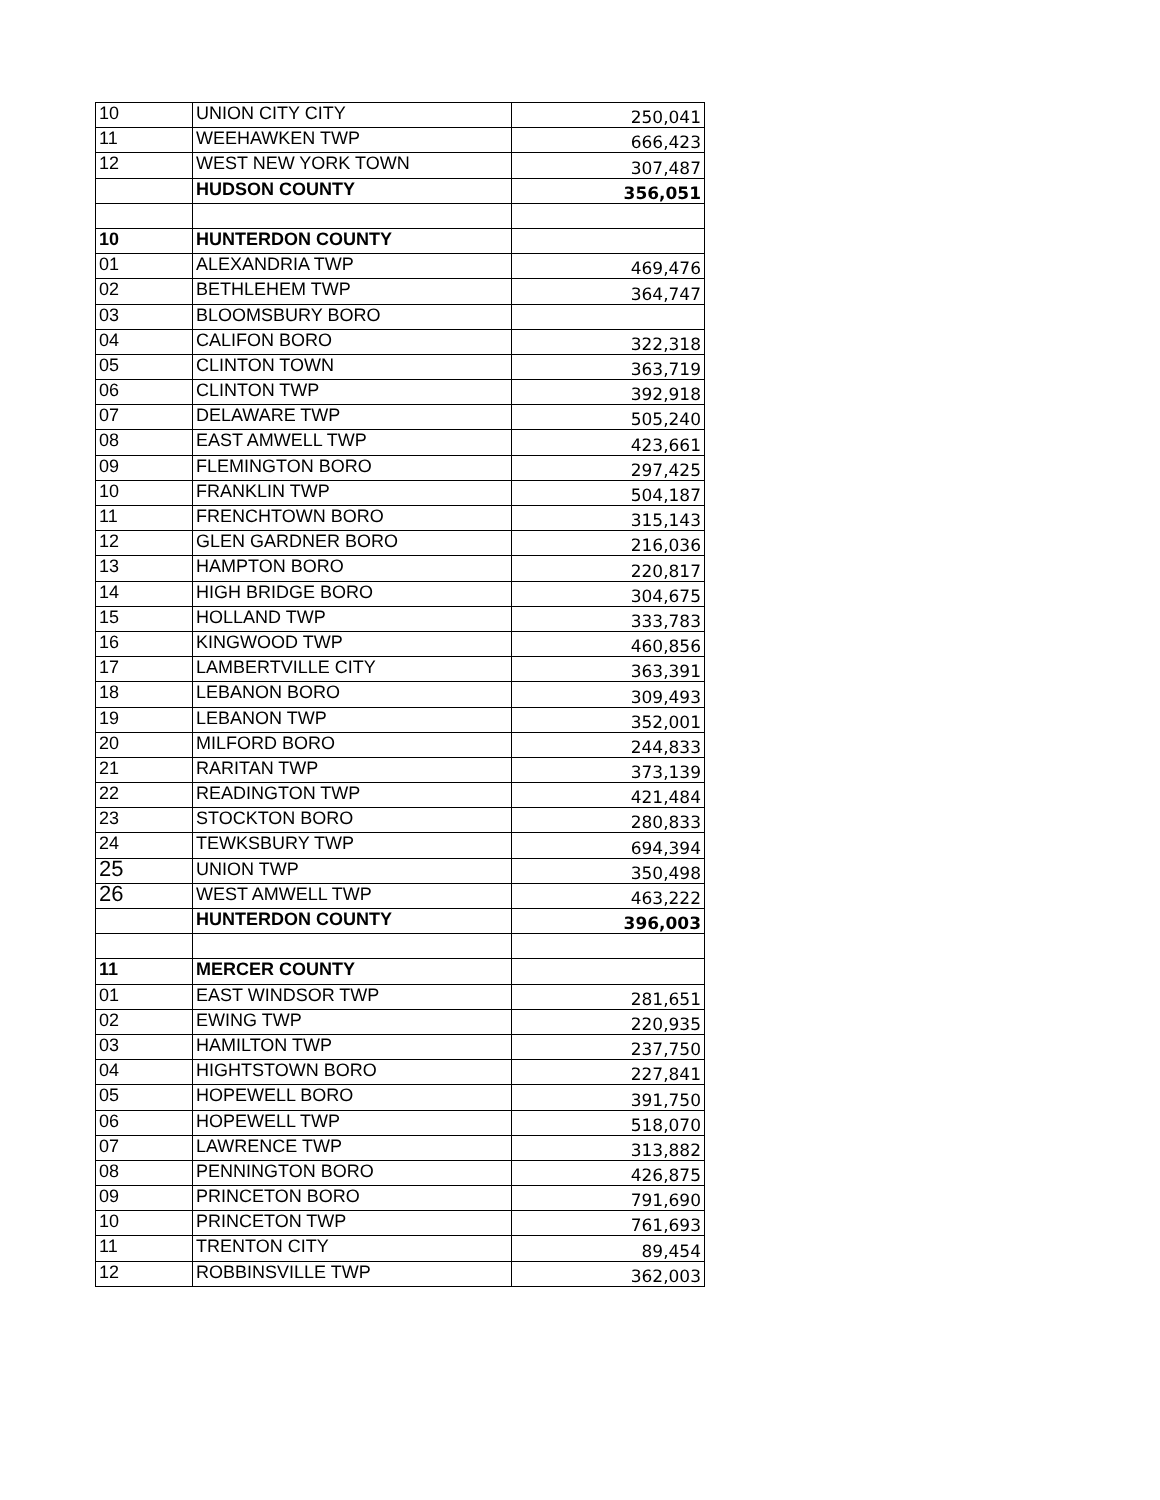| 10 | UNION CITY CITY | 250,041 |
| 11 | WEEHAWKEN TWP | 666,423 |
| 12 | WEST NEW YORK TOWN | 307,487 |
| | HUDSON COUNTY | 356,051 |
| 10 | HUNTERDON COUNTY | |
| 01 | ALEXANDRIA TWP | 469,476 |
| 02 | BETHLEHEM TWP | 364,747 |
| 03 | BLOOMSBURY BORO | |
| 04 | CALIFON BORO | 322,318 |
| 05 | CLINTON TOWN | 363,719 |
| 06 | CLINTON TWP | 392,918 |
| 07 | DELAWARE TWP | 505,240 |
| 08 | EAST AMWELL TWP | 423,661 |
| 09 | FLEMINGTON BORO | 297,425 |
| 10 | FRANKLIN TWP | 504,187 |
| 11 | FRENCHTOWN BORO | 315,143 |
| 12 | GLEN GARDNER BORO | 216,036 |
| 13 | HAMPTON BORO | 220,817 |
| 14 | HIGH BRIDGE BORO | 304,675 |
| 15 | HOLLAND TWP | 333,783 |
| 16 | KINGWOOD TWP | 460,856 |
| 17 | LAMBERTVILLE CITY | 363,391 |
| 18 | LEBANON BORO | 309,493 |
| 19 | LEBANON TWP | 352,001 |
| 20 | MILFORD BORO | 244,833 |
| 21 | RARITAN TWP | 373,139 |
| 22 | READINGTON TWP | 421,484 |
| 23 | STOCKTON BORO | 280,833 |
| 24 | TEWKSBURY TWP | 694,394 |
| 25 | UNION TWP | 350,498 |
| 26 | WEST AMWELL TWP | 463,222 |
| | HUNTERDON COUNTY | 396,003 |
| 11 | MERCER COUNTY | |
| 01 | EAST WINDSOR TWP | 281,651 |
| 02 | EWING TWP | 220,935 |
| 03 | HAMILTON TWP | 237,750 |
| 04 | HIGHTSTOWN BORO | 227,841 |
| 05 | HOPEWELL BORO | 391,750 |
| 06 | HOPEWELL TWP | 518,070 |
| 07 | LAWRENCE TWP | 313,882 |
| 08 | PENNINGTON BORO | 426,875 |
| 09 | PRINCETON BORO | 791,690 |
| 10 | PRINCETON TWP | 761,693 |
| 11 | TRENTON CITY | 89,454 |
| 12 | ROBBINSVILLE TWP | 362,003 |